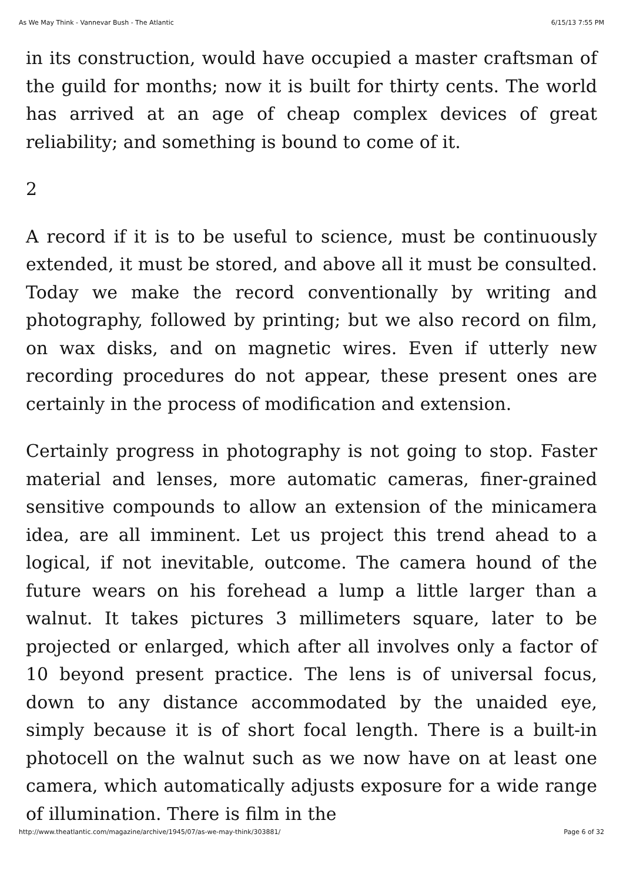As We May Think - Vannevar Bush - The Atlantic 6/15/13 7:55 PM
in its construction, would have occupied a master craftsman of the guild for months; now it is built for thirty cents. The world has arrived at an age of cheap complex devices of great reliability; and something is bound to come of it.
2
A record if it is to be useful to science, must be continuously extended, it must be stored, and above all it must be consulted. Today we make the record conventionally by writing and photography, followed by printing; but we also record on film, on wax disks, and on magnetic wires. Even if utterly new recording procedures do not appear, these present ones are certainly in the process of modification and extension.
Certainly progress in photography is not going to stop. Faster material and lenses, more automatic cameras, finer-grained sensitive compounds to allow an extension of the minicamera idea, are all imminent. Let us project this trend ahead to a logical, if not inevitable, outcome. The camera hound of the future wears on his forehead a lump a little larger than a walnut. It takes pictures 3 millimeters square, later to be projected or enlarged, which after all involves only a factor of 10 beyond present practice. The lens is of universal focus, down to any distance accommodated by the unaided eye, simply because it is of short focal length. There is a built-in photocell on the walnut such as we now have on at least one camera, which automatically adjusts exposure for a wide range of illumination. There is film in the
http://www.theatlantic.com/magazine/archive/1945/07/as-we-may-think/303881/ Page 6 of 32